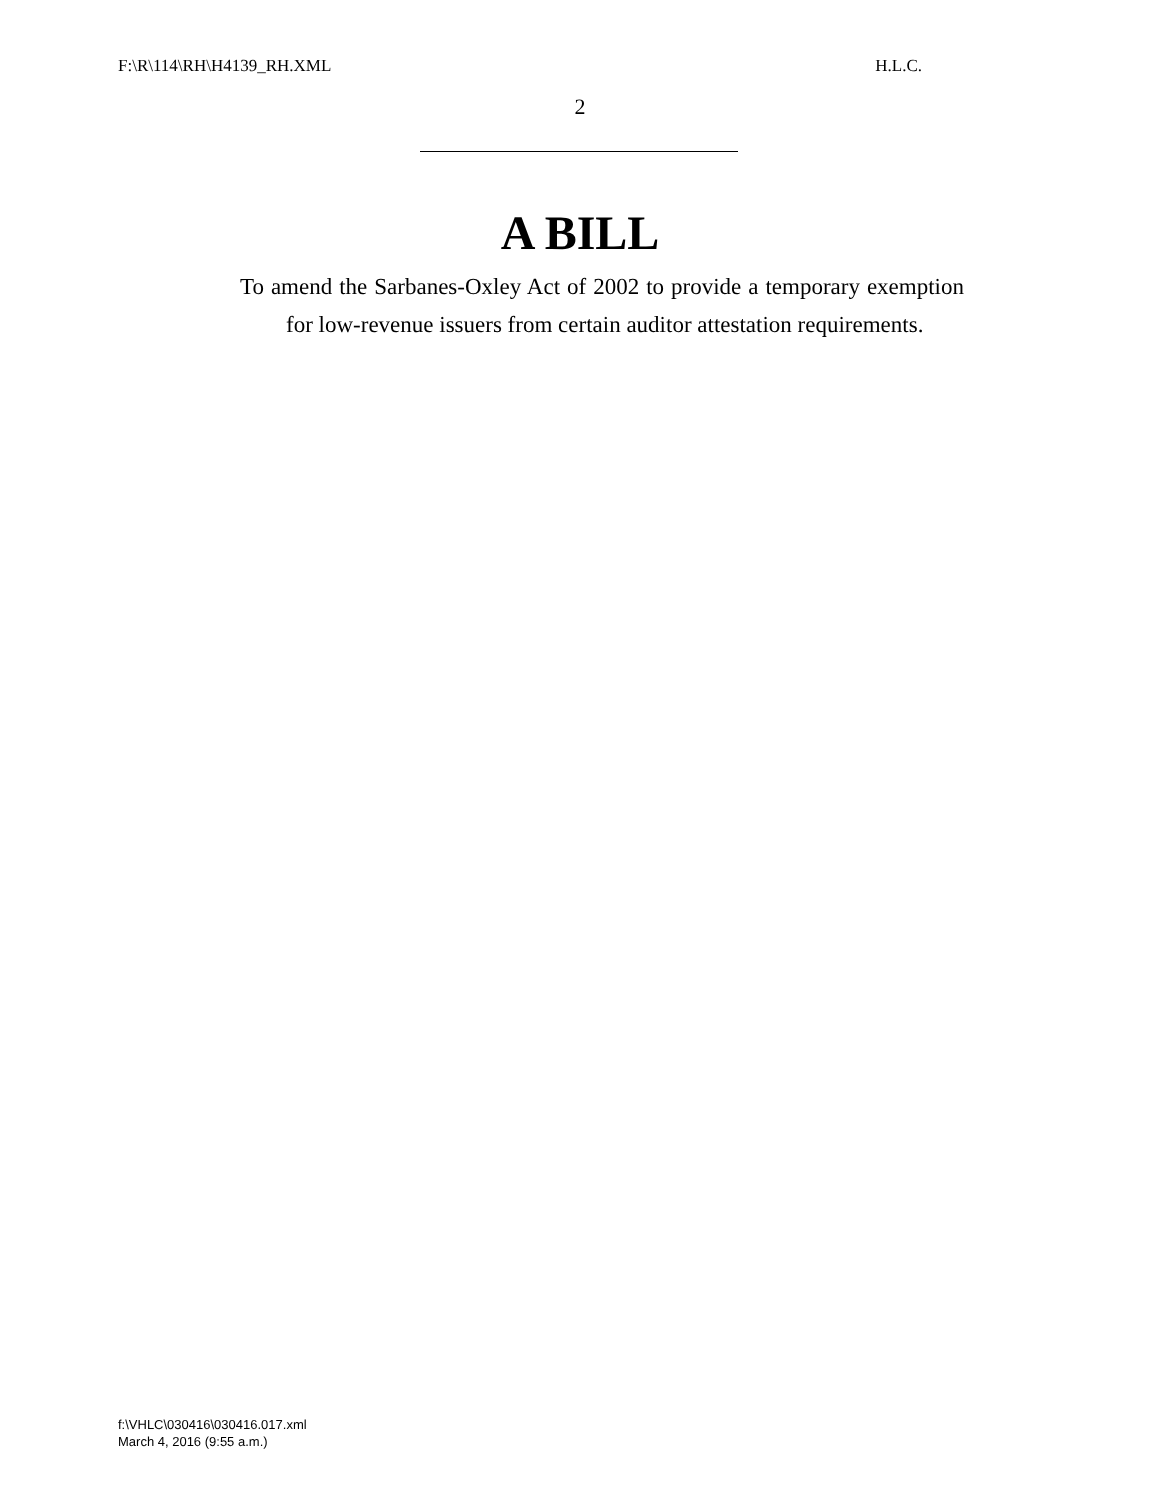F:\R\114\RH\H4139_RH.XML H.L.C.
2
A BILL
To amend the Sarbanes-Oxley Act of 2002 to provide a temporary exemption for low-revenue issuers from certain auditor attestation requirements.
f:\VHLC\030416\030416.017.xml
March 4, 2016 (9:55 a.m.)